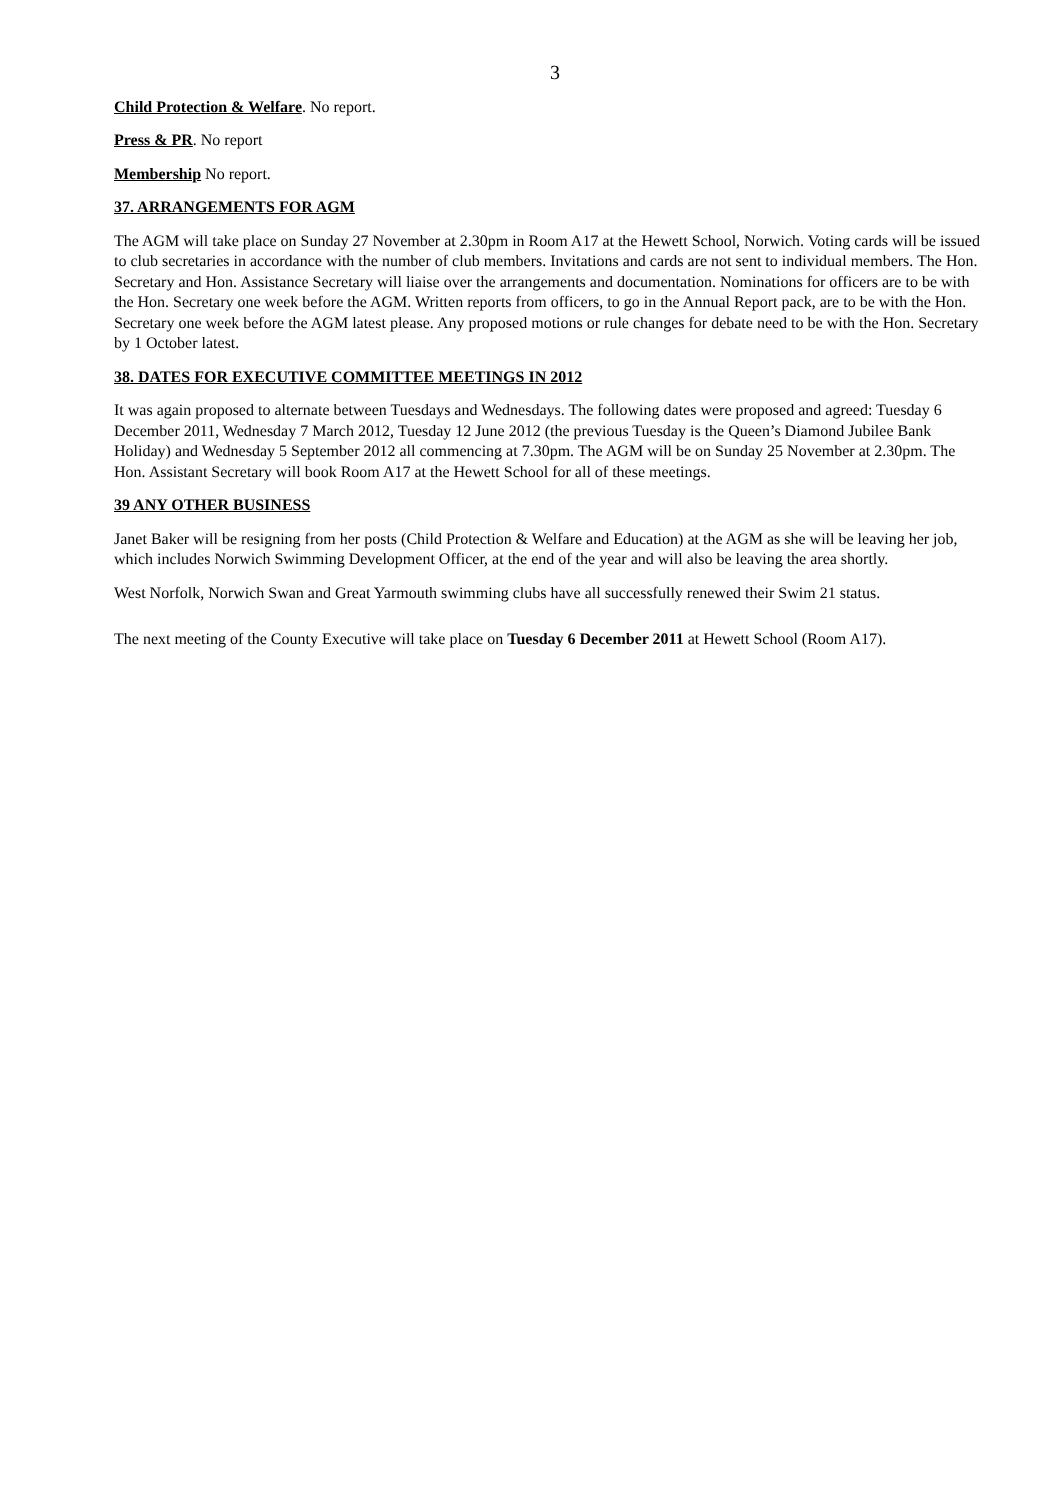3
Child Protection & Welfare. No report.
Press & PR. No report
Membership No report.
37. ARRANGEMENTS FOR AGM
The AGM will take place on Sunday 27 November at 2.30pm in Room A17 at the Hewett School, Norwich. Voting cards will be issued to club secretaries in accordance with the number of club members. Invitations and cards are not sent to individual members. The Hon. Secretary and Hon. Assistance Secretary will liaise over the arrangements and documentation. Nominations for officers are to be with the Hon. Secretary one week before the AGM. Written reports from officers, to go in the Annual Report pack, are to be with the Hon. Secretary one week before the AGM latest please. Any proposed motions or rule changes for debate need to be with the Hon. Secretary by 1 October latest.
38. DATES FOR EXECUTIVE COMMITTEE MEETINGS IN 2012
It was again proposed to alternate between Tuesdays and Wednesdays. The following dates were proposed and agreed: Tuesday 6 December 2011, Wednesday 7 March 2012, Tuesday 12 June 2012 (the previous Tuesday is the Queen’s Diamond Jubilee Bank Holiday) and Wednesday 5 September 2012 all commencing at 7.30pm. The AGM will be on Sunday 25 November at 2.30pm. The Hon. Assistant Secretary will book Room A17 at the Hewett School for all of these meetings.
39 ANY OTHER BUSINESS
Janet Baker will be resigning from her posts (Child Protection & Welfare and Education) at the AGM as she will be leaving her job, which includes Norwich Swimming Development Officer, at the end of the year and will also be leaving the area shortly.
West Norfolk, Norwich Swan and Great Yarmouth swimming clubs have all successfully renewed their Swim 21 status.
The next meeting of the County Executive will take place on Tuesday 6 December 2011 at Hewett School (Room A17).